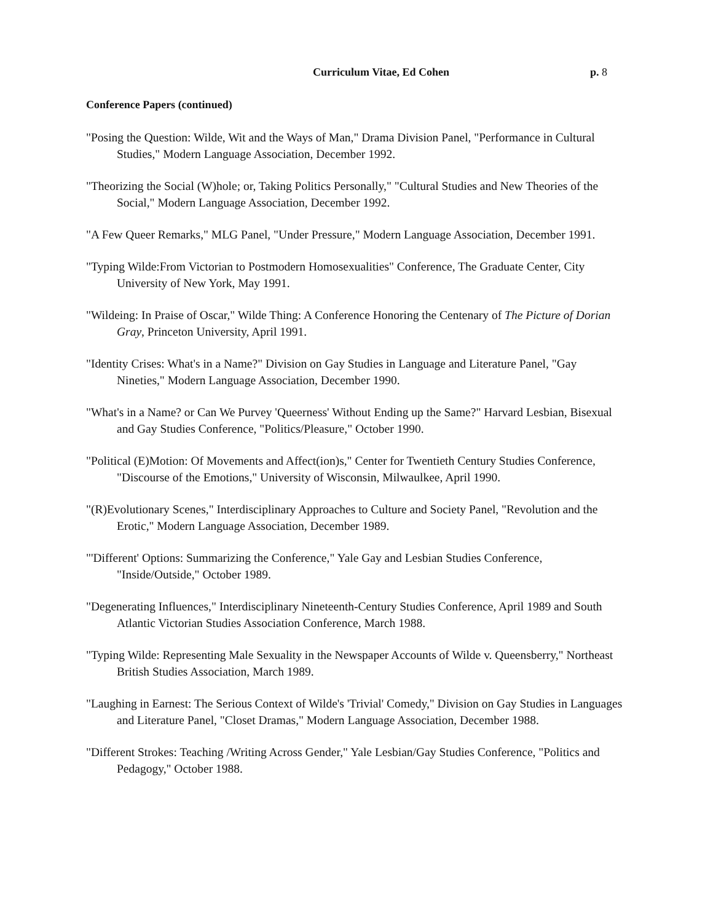Curriculum Vitae, Ed Cohen p. 8
Conference Papers (continued)
"Posing the Question: Wilde, Wit and the Ways of Man," Drama Division Panel, "Performance in Cultural Studies," Modern Language Association, December 1992.
"Theorizing the Social (W)hole; or, Taking Politics Personally," "Cultural Studies and New Theories of the Social," Modern Language Association, December 1992.
"A Few Queer Remarks," MLG Panel, "Under Pressure," Modern Language Association, December 1991.
"Typing Wilde:From Victorian to Postmodern Homosexualities" Conference, The Graduate Center, City University of New York, May 1991.
"Wildeing: In Praise of Oscar," Wilde Thing: A Conference Honoring the Centenary of The Picture of Dorian Gray, Princeton University, April 1991.
"Identity Crises: What's in a Name?" Division on Gay Studies in Language and Literature Panel, "Gay Nineties," Modern Language Association, December 1990.
"What's in a Name? or Can We Purvey 'Queerness' Without Ending up the Same?" Harvard Lesbian, Bisexual and Gay Studies Conference, "Politics/Pleasure," October 1990.
"Political (E)Motion: Of Movements and Affect(ion)s," Center for Twentieth Century Studies Conference, "Discourse of the Emotions," University of Wisconsin, Milwaulkee, April 1990.
"(R)Evolutionary Scenes," Interdisciplinary Approaches to Culture and Society Panel, "Revolution and the Erotic," Modern Language Association, December 1989.
"'Different' Options: Summarizing the Conference," Yale Gay and Lesbian Studies Conference, "Inside/Outside," October 1989.
"Degenerating Influences," Interdisciplinary Nineteenth-Century Studies Conference, April 1989 and South Atlantic Victorian Studies Association Conference, March 1988.
"Typing Wilde: Representing Male Sexuality in the Newspaper Accounts of Wilde v. Queensberry," Northeast British Studies Association, March 1989.
"Laughing in Earnest: The Serious Context of Wilde's 'Trivial' Comedy," Division on Gay Studies in Languages and Literature Panel, "Closet Dramas," Modern Language Association, December 1988.
"Different Strokes: Teaching /Writing Across Gender," Yale Lesbian/Gay Studies Conference, "Politics and Pedagogy," October 1988.